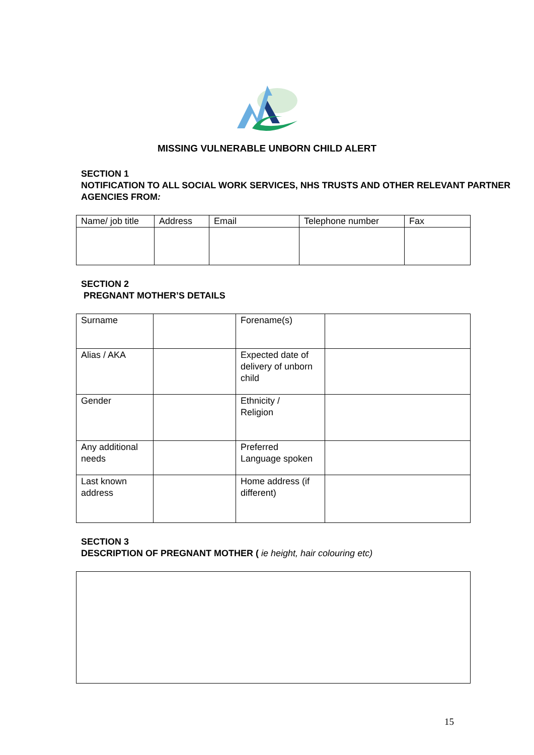MISSING VULNERABLE UNBORN CHILD ALERT
SECTION 1
NOTIFICATION TO ALL SOCIAL WORK SERVICES, NHS TRUSTS AND OTHER RELEVANT PARTNER AGENCIES FROM:
| Name/ job title | Address | Email | Telephone number | Fax |
| --- | --- | --- | --- | --- |
SECTION 2
PREGNANT MOTHER’S DETAILS
| Surname | | Forename(s) | |
| Alias / AKA | | Expected date of delivery of unborn child | |
| Gender | | Ethnicity / Religion | |
| Any additional needs | | Preferred Language spoken | |
| Last known address | | Home address (if different) | |
SECTION 3
DESCRIPTION OF PREGNANT MOTHER ( ie height, hair colouring etc)
15